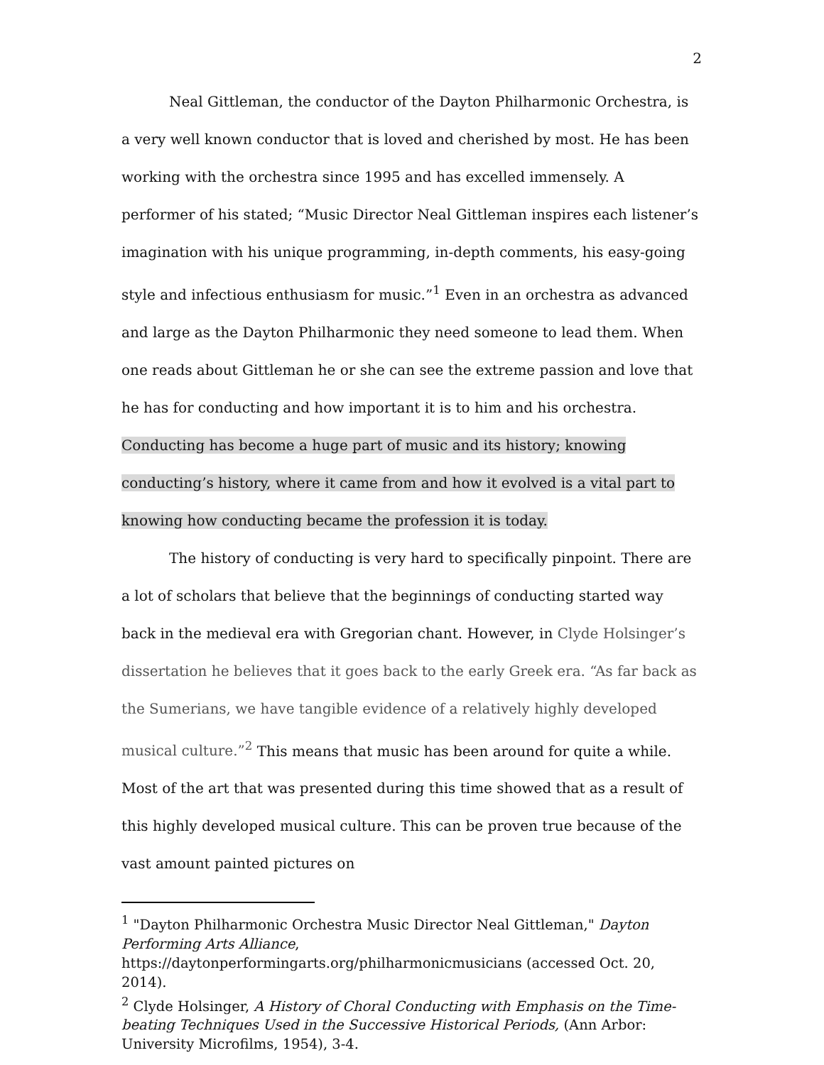2
Neal Gittleman, the conductor of the Dayton Philharmonic Orchestra, is a very well known conductor that is loved and cherished by most. He has been working with the orchestra since 1995 and has excelled immensely. A performer of his stated; “Music Director Neal Gittleman inspires each listener’s imagination with his unique programming, in-depth comments, his easy-going style and infectious enthusiasm for music.”<sup>1</sup> Even in an orchestra as advanced and large as the Dayton Philharmonic they need someone to lead them. When one reads about Gittleman he or she can see the extreme passion and love that he has for conducting and how important it is to him and his orchestra. Conducting has become a huge part of music and its history; knowing conducting’s history, where it came from and how it evolved is a vital part to knowing how conducting became the profession it is today.
The history of conducting is very hard to specifically pinpoint. There are a lot of scholars that believe that the beginnings of conducting started way back in the medieval era with Gregorian chant. However, in Clyde Holsinger’s dissertation he believes that it goes back to the early Greek era. “As far back as the Sumerians, we have tangible evidence of a relatively highly developed musical culture.”<sup>2</sup> This means that music has been around for quite a while. Most of the art that was presented during this time showed that as a result of this highly developed musical culture. This can be proven true because of the vast amount painted pictures on
<sup>1</sup> "Dayton Philharmonic Orchestra Music Director Neal Gittleman," Dayton Performing Arts Alliance, https://daytonperformingarts.org/philharmonicmusicians (accessed Oct. 20, 2014).
<sup>2</sup> Clyde Holsinger, A History of Choral Conducting with Emphasis on the Time-beating Techniques Used in the Successive Historical Periods, (Ann Arbor: University Microfilms, 1954), 3-4.